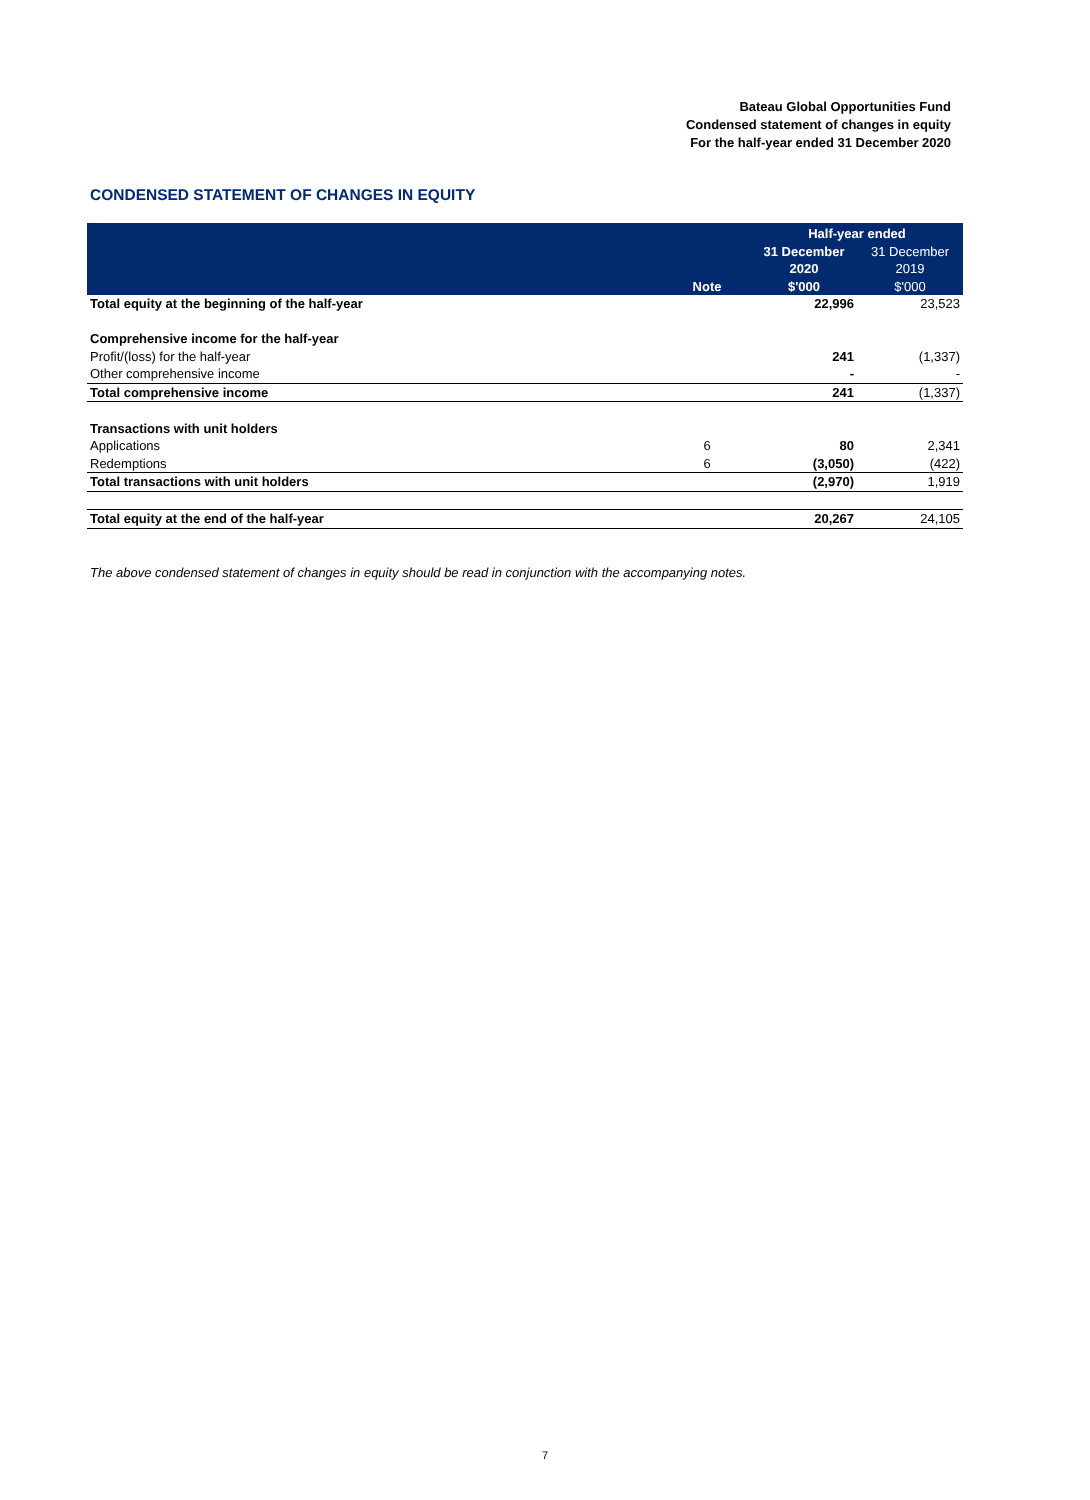Bateau Global Opportunities Fund
Condensed statement of changes in equity
For the half-year ended 31 December 2020
CONDENSED STATEMENT OF CHANGES IN EQUITY
| | | Half-year ended | |
| --- | --- | --- | --- |
| | | 31 December | 31 December |
| | | 2020 | 2019 |
| | Note | $'000 | $'000 |
| Total equity at the beginning of the half-year | | 22,996 | 23,523 |
| Comprehensive income for the half-year | | | |
| Profit/(loss) for the half-year | | 241 | (1,337) |
| Other comprehensive income | | - | - |
| Total comprehensive income | | 241 | (1,337) |
| Transactions with unit holders | | | |
| Applications | 6 | 80 | 2,341 |
| Redemptions | 6 | (3,050) | (422) |
| Total transactions with unit holders | | (2,970) | 1,919 |
| Total equity at the end of the half-year | | 20,267 | 24,105 |
The above condensed statement of changes in equity should be read in conjunction with the accompanying notes.
7